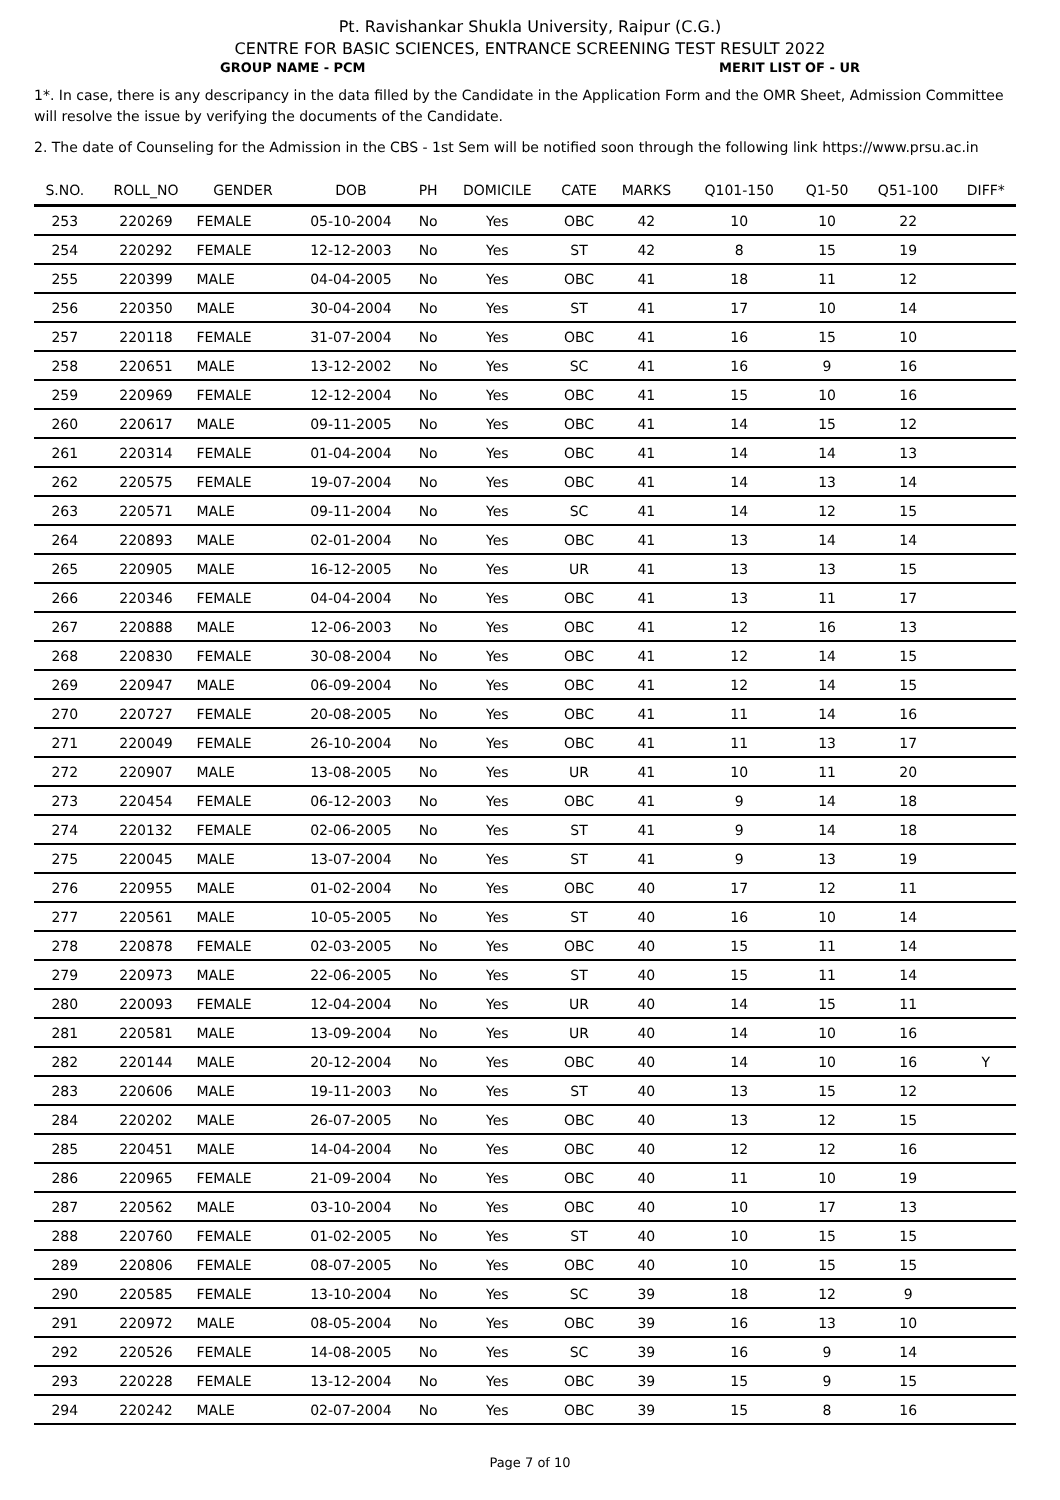Pt. Ravishankar Shukla University, Raipur (C.G.)
CENTRE FOR BASIC SCIENCES, ENTRANCE SCREENING TEST RESULT 2022
GROUP NAME - PCM MERIT LIST OF - UR
1*. In case, there is any descripancy in the data filled by the Candidate in the Application Form and the OMR Sheet, Admission Committee will resolve the issue by verifying the documents of the Candidate.
2. The date of Counseling for the Admission in the CBS - 1st Sem will be notified soon through the following link https://www.prsu.ac.in
| S.NO. | ROLL_NO | GENDER | DOB | PH | DOMICILE | CATE | MARKS | Q101-150 | Q1-50 | Q51-100 | DIFF* |
| --- | --- | --- | --- | --- | --- | --- | --- | --- | --- | --- | --- |
| 253 | 220269 | FEMALE | 05-10-2004 | No | Yes | OBC | 42 | 10 | 10 | 22 | |
| 254 | 220292 | FEMALE | 12-12-2003 | No | Yes | ST | 42 | 8 | 15 | 19 | |
| 255 | 220399 | MALE | 04-04-2005 | No | Yes | OBC | 41 | 18 | 11 | 12 | |
| 256 | 220350 | MALE | 30-04-2004 | No | Yes | ST | 41 | 17 | 10 | 14 | |
| 257 | 220118 | FEMALE | 31-07-2004 | No | Yes | OBC | 41 | 16 | 15 | 10 | |
| 258 | 220651 | MALE | 13-12-2002 | No | Yes | SC | 41 | 16 | 9 | 16 | |
| 259 | 220969 | FEMALE | 12-12-2004 | No | Yes | OBC | 41 | 15 | 10 | 16 | |
| 260 | 220617 | MALE | 09-11-2005 | No | Yes | OBC | 41 | 14 | 15 | 12 | |
| 261 | 220314 | FEMALE | 01-04-2004 | No | Yes | OBC | 41 | 14 | 14 | 13 | |
| 262 | 220575 | FEMALE | 19-07-2004 | No | Yes | OBC | 41 | 14 | 13 | 14 | |
| 263 | 220571 | MALE | 09-11-2004 | No | Yes | SC | 41 | 14 | 12 | 15 | |
| 264 | 220893 | MALE | 02-01-2004 | No | Yes | OBC | 41 | 13 | 14 | 14 | |
| 265 | 220905 | MALE | 16-12-2005 | No | Yes | UR | 41 | 13 | 13 | 15 | |
| 266 | 220346 | FEMALE | 04-04-2004 | No | Yes | OBC | 41 | 13 | 11 | 17 | |
| 267 | 220888 | MALE | 12-06-2003 | No | Yes | OBC | 41 | 12 | 16 | 13 | |
| 268 | 220830 | FEMALE | 30-08-2004 | No | Yes | OBC | 41 | 12 | 14 | 15 | |
| 269 | 220947 | MALE | 06-09-2004 | No | Yes | OBC | 41 | 12 | 14 | 15 | |
| 270 | 220727 | FEMALE | 20-08-2005 | No | Yes | OBC | 41 | 11 | 14 | 16 | |
| 271 | 220049 | FEMALE | 26-10-2004 | No | Yes | OBC | 41 | 11 | 13 | 17 | |
| 272 | 220907 | MALE | 13-08-2005 | No | Yes | UR | 41 | 10 | 11 | 20 | |
| 273 | 220454 | FEMALE | 06-12-2003 | No | Yes | OBC | 41 | 9 | 14 | 18 | |
| 274 | 220132 | FEMALE | 02-06-2005 | No | Yes | ST | 41 | 9 | 14 | 18 | |
| 275 | 220045 | MALE | 13-07-2004 | No | Yes | ST | 41 | 9 | 13 | 19 | |
| 276 | 220955 | MALE | 01-02-2004 | No | Yes | OBC | 40 | 17 | 12 | 11 | |
| 277 | 220561 | MALE | 10-05-2005 | No | Yes | ST | 40 | 16 | 10 | 14 | |
| 278 | 220878 | FEMALE | 02-03-2005 | No | Yes | OBC | 40 | 15 | 11 | 14 | |
| 279 | 220973 | MALE | 22-06-2005 | No | Yes | ST | 40 | 15 | 11 | 14 | |
| 280 | 220093 | FEMALE | 12-04-2004 | No | Yes | UR | 40 | 14 | 15 | 11 | |
| 281 | 220581 | MALE | 13-09-2004 | No | Yes | UR | 40 | 14 | 10 | 16 | |
| 282 | 220144 | MALE | 20-12-2004 | No | Yes | OBC | 40 | 14 | 10 | 16 | Y |
| 283 | 220606 | MALE | 19-11-2003 | No | Yes | ST | 40 | 13 | 15 | 12 | |
| 284 | 220202 | MALE | 26-07-2005 | No | Yes | OBC | 40 | 13 | 12 | 15 | |
| 285 | 220451 | MALE | 14-04-2004 | No | Yes | OBC | 40 | 12 | 12 | 16 | |
| 286 | 220965 | FEMALE | 21-09-2004 | No | Yes | OBC | 40 | 11 | 10 | 19 | |
| 287 | 220562 | MALE | 03-10-2004 | No | Yes | OBC | 40 | 10 | 17 | 13 | |
| 288 | 220760 | FEMALE | 01-02-2005 | No | Yes | ST | 40 | 10 | 15 | 15 | |
| 289 | 220806 | FEMALE | 08-07-2005 | No | Yes | OBC | 40 | 10 | 15 | 15 | |
| 290 | 220585 | FEMALE | 13-10-2004 | No | Yes | SC | 39 | 18 | 12 | 9 | |
| 291 | 220972 | MALE | 08-05-2004 | No | Yes | OBC | 39 | 16 | 13 | 10 | |
| 292 | 220526 | FEMALE | 14-08-2005 | No | Yes | SC | 39 | 16 | 9 | 14 | |
| 293 | 220228 | FEMALE | 13-12-2004 | No | Yes | OBC | 39 | 15 | 9 | 15 | |
| 294 | 220242 | MALE | 02-07-2004 | No | Yes | OBC | 39 | 15 | 8 | 16 | |
Page 7 of 10